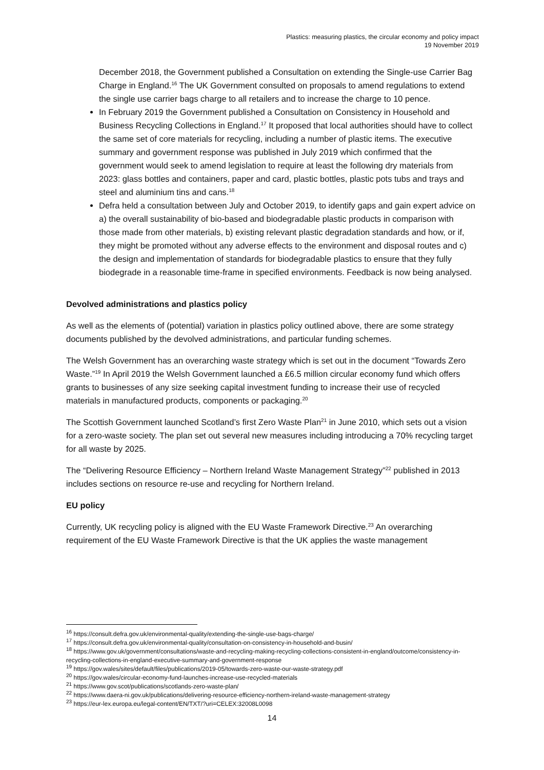Plastics: measuring plastics, the circular economy and policy impact
19 November 2019
December 2018, the Government published a Consultation on extending the Single-use Carrier Bag Charge in England.<sup>16</sup> The UK Government consulted on proposals to amend regulations to extend the single use carrier bags charge to all retailers and to increase the charge to 10 pence.
In February 2019 the Government published a Consultation on Consistency in Household and Business Recycling Collections in England.<sup>17</sup> It proposed that local authorities should have to collect the same set of core materials for recycling, including a number of plastic items. The executive summary and government response was published in July 2019 which confirmed that the government would seek to amend legislation to require at least the following dry materials from 2023: glass bottles and containers, paper and card, plastic bottles, plastic pots tubs and trays and steel and aluminium tins and cans.<sup>18</sup>
Defra held a consultation between July and October 2019, to identify gaps and gain expert advice on a) the overall sustainability of bio-based and biodegradable plastic products in comparison with those made from other materials, b) existing relevant plastic degradation standards and how, or if, they might be promoted without any adverse effects to the environment and disposal routes and c) the design and implementation of standards for biodegradable plastics to ensure that they fully biodegrade in a reasonable time-frame in specified environments. Feedback is now being analysed.
Devolved administrations and plastics policy
As well as the elements of (potential) variation in plastics policy outlined above, there are some strategy documents published by the devolved administrations, and particular funding schemes.
The Welsh Government has an overarching waste strategy which is set out in the document “Towards Zero Waste.”<sup>19</sup> In April 2019 the Welsh Government launched a £6.5 million circular economy fund which offers grants to businesses of any size seeking capital investment funding to increase their use of recycled materials in manufactured products, components or packaging.<sup>20</sup>
The Scottish Government launched Scotland’s first Zero Waste Plan<sup>21</sup> in June 2010, which sets out a vision for a zero-waste society. The plan set out several new measures including introducing a 70% recycling target for all waste by 2025.
The “Delivering Resource Efficiency – Northern Ireland Waste Management Strategy”<sup>22</sup> published in 2013 includes sections on resource re-use and recycling for Northern Ireland.
EU policy
Currently, UK recycling policy is aligned with the EU Waste Framework Directive.<sup>23</sup> An overarching requirement of the EU Waste Framework Directive is that the UK applies the waste management
<sup>16</sup> https://consult.defra.gov.uk/environmental-quality/extending-the-single-use-bags-charge/
<sup>17</sup> https://consult.defra.gov.uk/environmental-quality/consultation-on-consistency-in-household-and-busin/
<sup>18</sup> https://www.gov.uk/government/consultations/waste-and-recycling-making-recycling-collections-consistent-in-england/outcome/consistency-in-recycling-collections-in-england-executive-summary-and-government-response
<sup>19</sup> https://gov.wales/sites/default/files/publications/2019-05/towards-zero-waste-our-waste-strategy.pdf
<sup>20</sup> https://gov.wales/circular-economy-fund-launches-increase-use-recycled-materials
<sup>21</sup> https://www.gov.scot/publications/scotlands-zero-waste-plan/
<sup>22</sup> https://www.daera-ni.gov.uk/publications/delivering-resource-efficiency-northern-ireland-waste-management-strategy
<sup>23</sup> https://eur-lex.europa.eu/legal-content/EN/TXT/?uri=CELEX:32008L0098
14